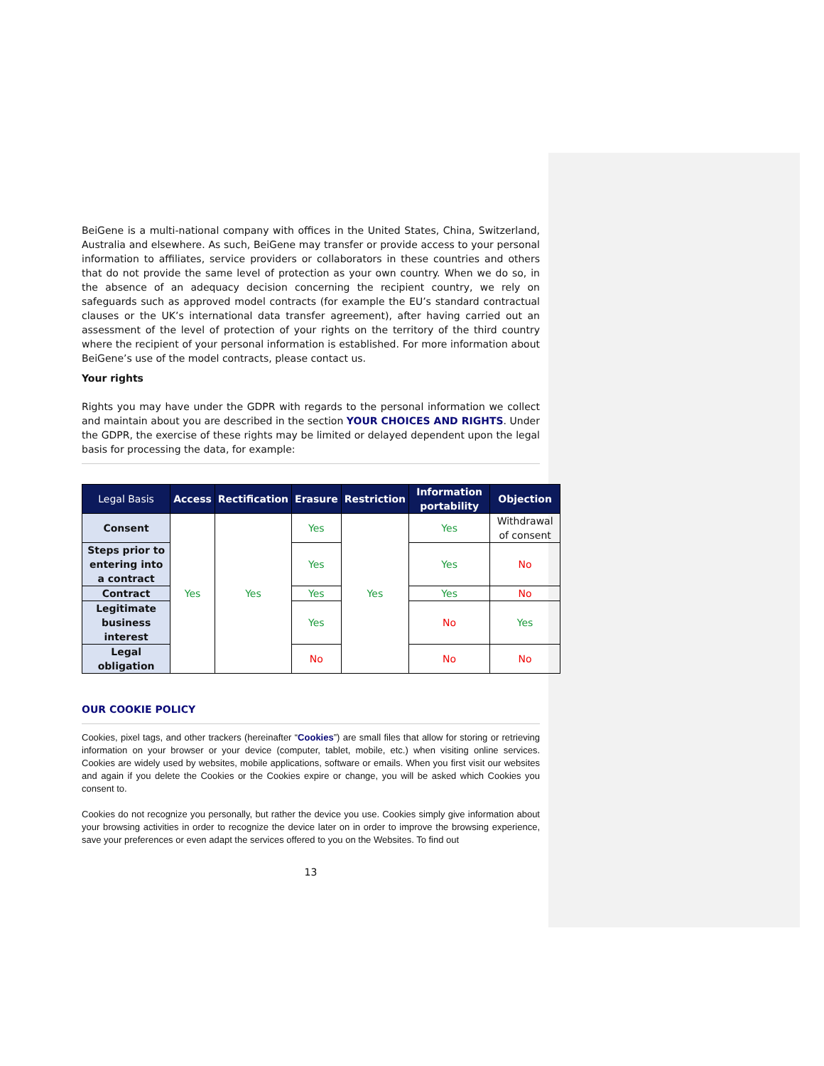BeiGene is a multi-national company with offices in the United States, China, Switzerland, Australia and elsewhere. As such, BeiGene may transfer or provide access to your personal information to affiliates, service providers or collaborators in these countries and others that do not provide the same level of protection as your own country. When we do so, in the absence of an adequacy decision concerning the recipient country, we rely on safeguards such as approved model contracts (for example the EU’s standard contractual clauses or the UK’s international data transfer agreement), after having carried out an assessment of the level of protection of your rights on the territory of the third country where the recipient of your personal information is established. For more information about BeiGene’s use of the model contracts, please contact us.
Your rights
Rights you may have under the GDPR with regards to the personal information we collect and maintain about you are described in the section YOUR CHOICES AND RIGHTS. Under the GDPR, the exercise of these rights may be limited or delayed dependent upon the legal basis for processing the data, for example:
| Legal Basis | Access | Rectification | Erasure | Restriction | Information portability | Objection |
| --- | --- | --- | --- | --- | --- | --- |
| Consent | Yes | Yes | Yes | Yes | Yes | Withdrawal of consent |
| Steps prior to entering into a contract | | | Yes | | Yes | No |
| Contract | | | Yes | | Yes | No |
| Legitimate business interest | | | Yes | | No | Yes |
| Legal obligation | | | No | | No | No |
OUR COOKIE POLICY
Cookies, pixel tags, and other trackers (hereinafter “Cookies”) are small files that allow for storing or retrieving information on your browser or your device (computer, tablet, mobile, etc.) when visiting online services. Cookies are widely used by websites, mobile applications, software or emails. When you first visit our websites and again if you delete the Cookies or the Cookies expire or change, you will be asked which Cookies you consent to.
Cookies do not recognize you personally, but rather the device you use. Cookies simply give information about your browsing activities in order to recognize the device later on in order to improve the browsing experience, save your preferences or even adapt the services offered to you on the Websites. To find out
13